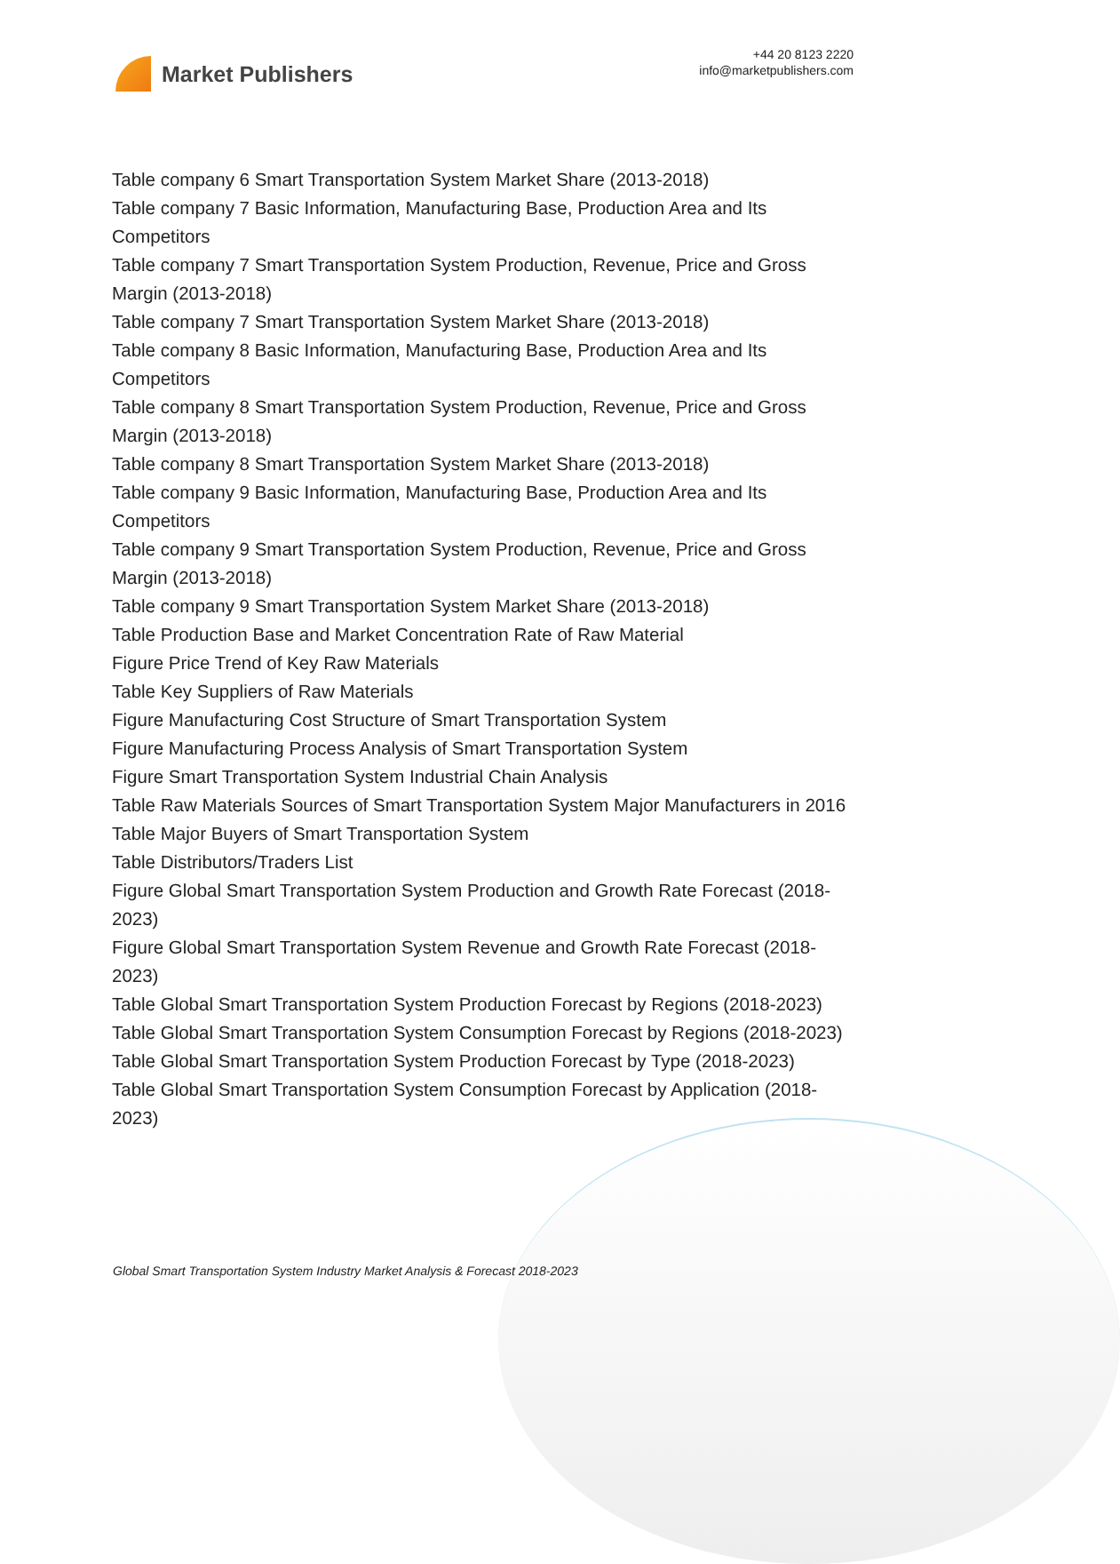Market Publishers
+44 20 8123 2220
info@marketpublishers.com
Table company 6 Smart Transportation System Market Share (2013-2018)
Table company 7 Basic Information, Manufacturing Base, Production Area and Its Competitors
Table company 7 Smart Transportation System Production, Revenue, Price and Gross Margin (2013-2018)
Table company 7 Smart Transportation System Market Share (2013-2018)
Table company 8 Basic Information, Manufacturing Base, Production Area and Its Competitors
Table company 8 Smart Transportation System Production, Revenue, Price and Gross Margin (2013-2018)
Table company 8 Smart Transportation System Market Share (2013-2018)
Table company 9 Basic Information, Manufacturing Base, Production Area and Its Competitors
Table company 9 Smart Transportation System Production, Revenue, Price and Gross Margin (2013-2018)
Table company 9 Smart Transportation System Market Share (2013-2018)
Table Production Base and Market Concentration Rate of Raw Material
Figure Price Trend of Key Raw Materials
Table Key Suppliers of Raw Materials
Figure Manufacturing Cost Structure of Smart Transportation System
Figure Manufacturing Process Analysis of Smart Transportation System
Figure Smart Transportation System Industrial Chain Analysis
Table Raw Materials Sources of Smart Transportation System Major Manufacturers in 2016
Table Major Buyers of Smart Transportation System
Table Distributors/Traders List
Figure Global Smart Transportation System Production and Growth Rate Forecast (2018-2023)
Figure Global Smart Transportation System Revenue and Growth Rate Forecast (2018-2023)
Table Global Smart Transportation System Production Forecast by Regions (2018-2023)
Table Global Smart Transportation System Consumption Forecast by Regions (2018-2023)
Table Global Smart Transportation System Production Forecast by Type (2018-2023)
Table Global Smart Transportation System Consumption Forecast by Application (2018-2023)
Global Smart Transportation System Industry Market Analysis & Forecast 2018-2023